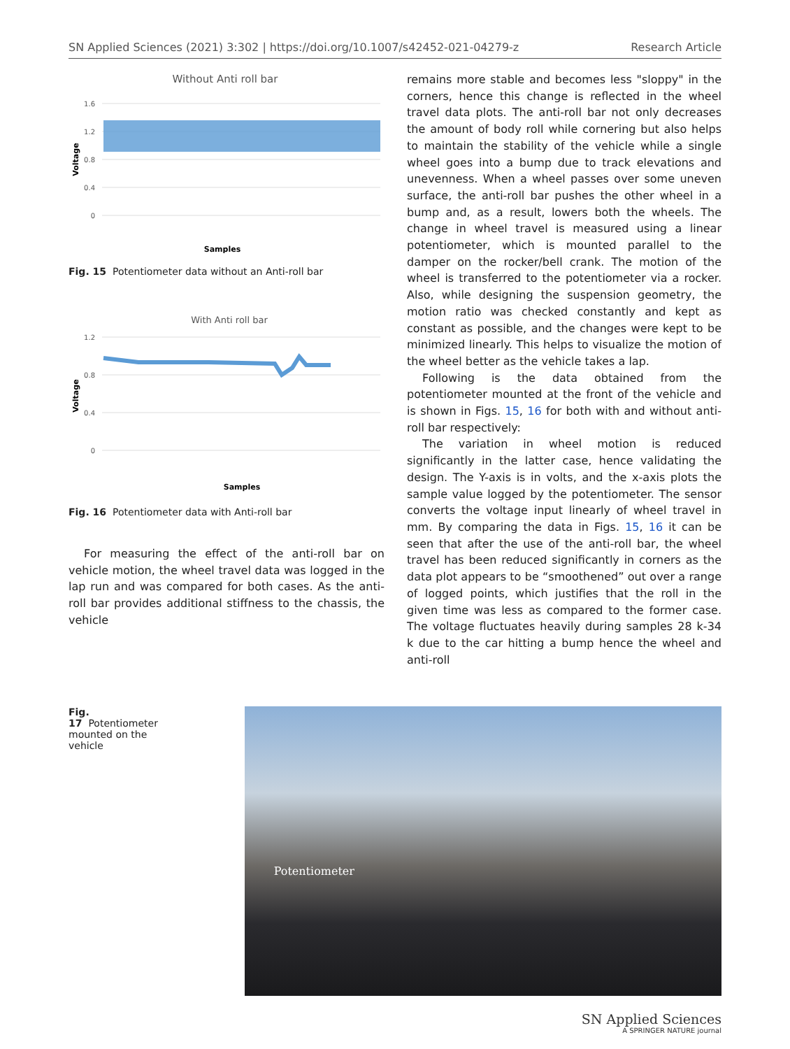SN Applied Sciences (2021) 3:302 | https://doi.org/10.1007/s42452-021-04279-z Research Article
Without Anti roll bar
1.6
1.2
0.8
0.4
0
Voltage
Samples
Fig. 15 Potentiometer data without an Anti-roll bar
With Anti roll bar
1.2
0.8
0.4
0
Voltage
Samples
Fig. 16 Potentiometer data with Anti-roll bar
For measuring the effect of the anti-roll bar on vehicle motion, the wheel travel data was logged in the lap run and was compared for both cases. As the anti-roll bar provides additional stiffness to the chassis, the vehicle
remains more stable and becomes less "sloppy" in the corners, hence this change is reflected in the wheel travel data plots. The anti-roll bar not only decreases the amount of body roll while cornering but also helps to maintain the stability of the vehicle while a single wheel goes into a bump due to track elevations and unevenness. When a wheel passes over some uneven surface, the anti-roll bar pushes the other wheel in a bump and, as a result, lowers both the wheels. The change in wheel travel is measured using a linear potentiometer, which is mounted parallel to the damper on the rocker/bell crank. The motion of the wheel is transferred to the potentiometer via a rocker. Also, while designing the suspension geometry, the motion ratio was checked constantly and kept as constant as possible, and the changes were kept to be minimized linearly. This helps to visualize the motion of the wheel better as the vehicle takes a lap.
Following is the data obtained from the potentiometer mounted at the front of the vehicle and is shown in Figs. 15, 16 for both with and without anti-roll bar respectively:
The variation in wheel motion is reduced significantly in the latter case, hence validating the design. The Y-axis is in volts, and the x-axis plots the sample value logged by the potentiometer. The sensor converts the voltage input linearly of wheel travel in mm. By comparing the data in Figs. 15, 16 it can be seen that after the use of the anti-roll bar, the wheel travel has been reduced significantly in corners as the data plot appears to be “smoothened” out over a range of logged points, which justifies that the roll in the given time was less as compared to the former case. The voltage fluctuates heavily during samples 28 k-34 k due to the car hitting a bump hence the wheel and anti-roll
Fig. 17 Potentiometer mounted on the vehicle
Potentiometer
SN Applied Sciences
A SPRINGER NATURE journal